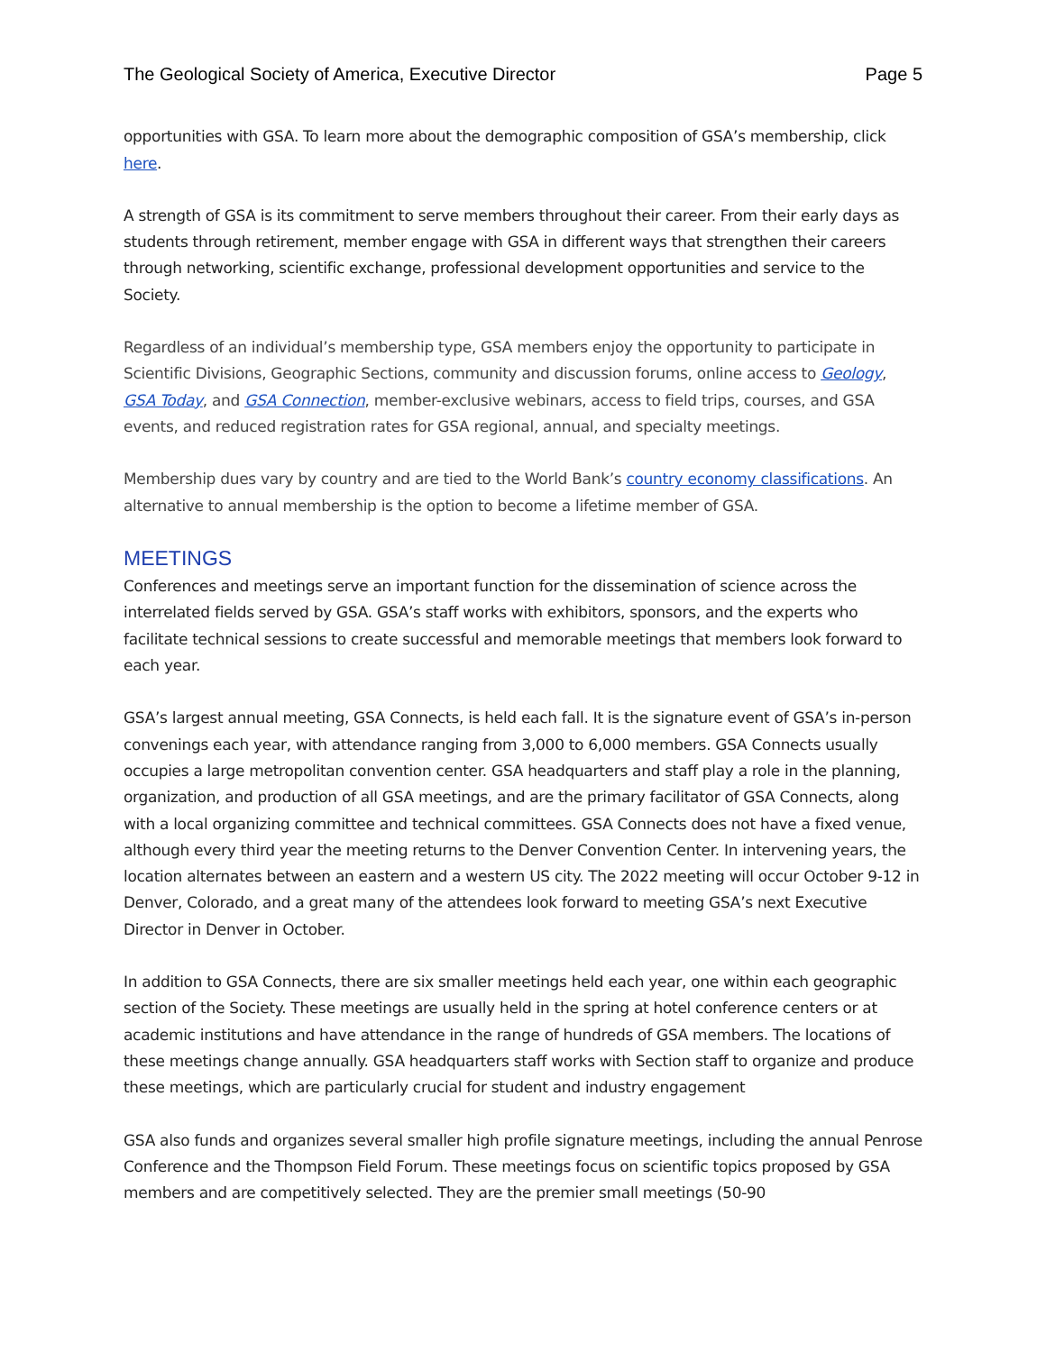The Geological Society of America, Executive Director Page 5
opportunities with GSA. To learn more about the demographic composition of GSA’s membership, click here.
A strength of GSA is its commitment to serve members throughout their career. From their early days as students through retirement, member engage with GSA in different ways that strengthen their careers through networking, scientific exchange, professional development opportunities and service to the Society.
Regardless of an individual’s membership type, GSA members enjoy the opportunity to participate in Scientific Divisions, Geographic Sections, community and discussion forums, online access to Geology, GSA Today, and GSA Connection, member-exclusive webinars, access to field trips, courses, and GSA events, and reduced registration rates for GSA regional, annual, and specialty meetings.
Membership dues vary by country and are tied to the World Bank’s country economy classifications. An alternative to annual membership is the option to become a lifetime member of GSA.
MEETINGS
Conferences and meetings serve an important function for the dissemination of science across the interrelated fields served by GSA. GSA’s staff works with exhibitors, sponsors, and the experts who facilitate technical sessions to create successful and memorable meetings that members look forward to each year.
GSA’s largest annual meeting, GSA Connects, is held each fall. It is the signature event of GSA’s in-person convenings each year, with attendance ranging from 3,000 to 6,000 members. GSA Connects usually occupies a large metropolitan convention center. GSA headquarters and staff play a role in the planning, organization, and production of all GSA meetings, and are the primary facilitator of GSA Connects, along with a local organizing committee and technical committees. GSA Connects does not have a fixed venue, although every third year the meeting returns to the Denver Convention Center. In intervening years, the location alternates between an eastern and a western US city. The 2022 meeting will occur October 9-12 in Denver, Colorado, and a great many of the attendees look forward to meeting GSA’s next Executive Director in Denver in October.
In addition to GSA Connects, there are six smaller meetings held each year, one within each geographic section of the Society. These meetings are usually held in the spring at hotel conference centers or at academic institutions and have attendance in the range of hundreds of GSA members. The locations of these meetings change annually. GSA headquarters staff works with Section staff to organize and produce these meetings, which are particularly crucial for student and industry engagement
GSA also funds and organizes several smaller high profile signature meetings, including the annual Penrose Conference and the Thompson Field Forum. These meetings focus on scientific topics proposed by GSA members and are competitively selected. They are the premier small meetings (50-90